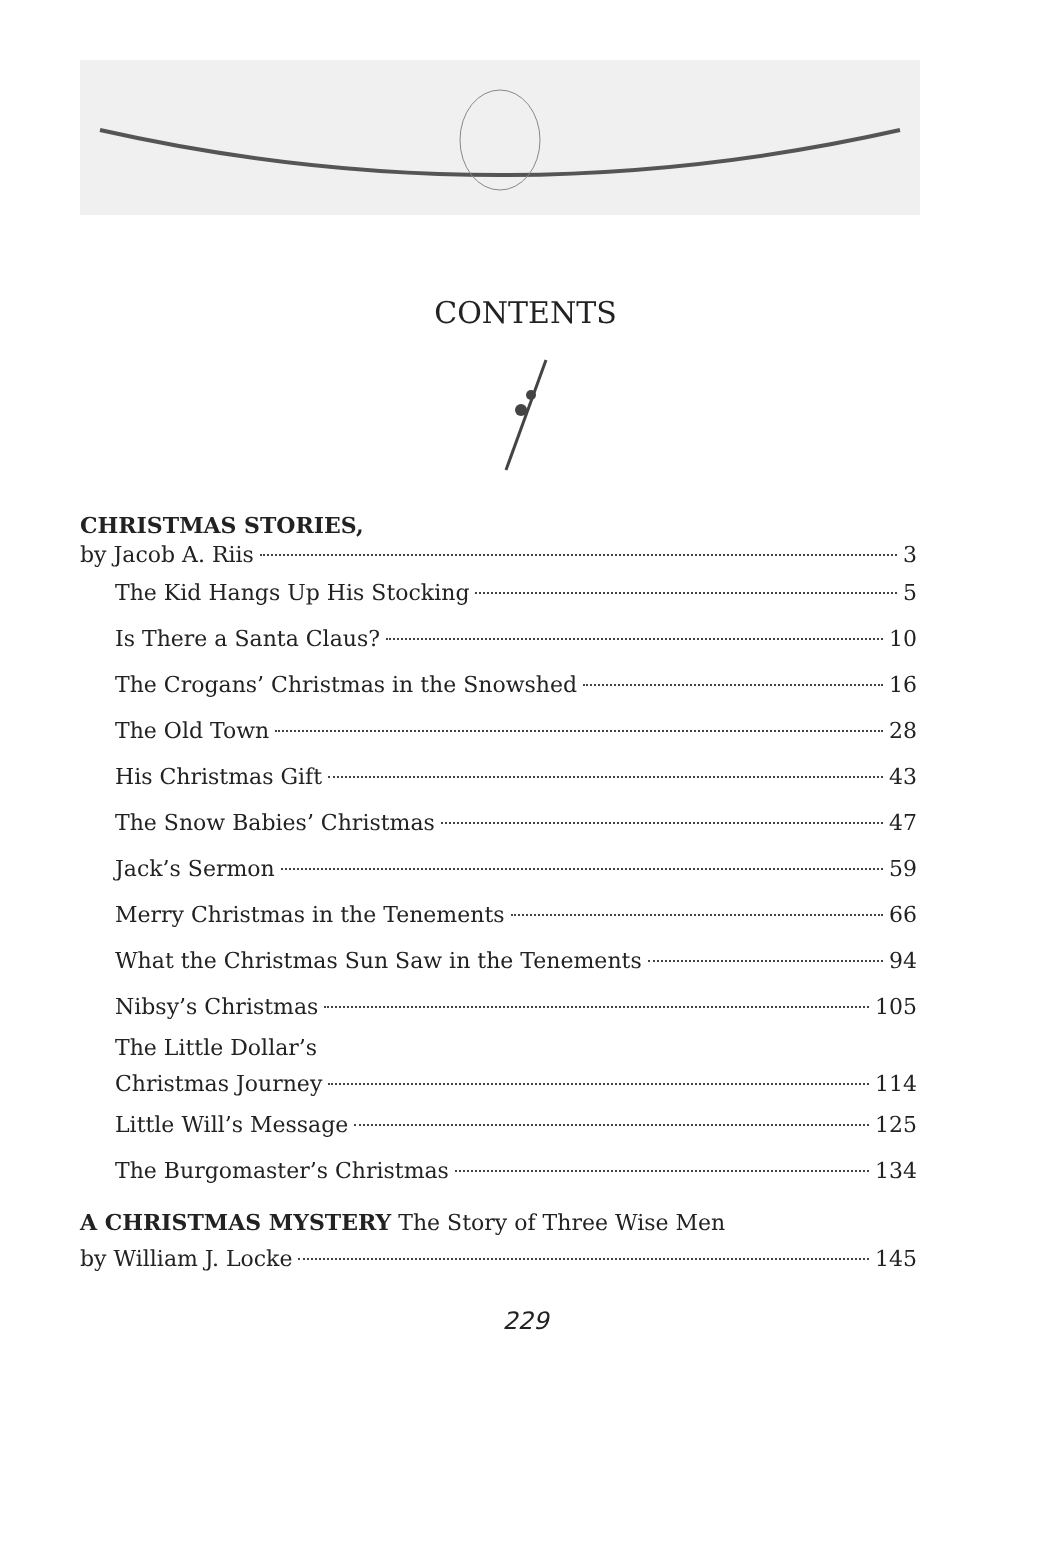CONTENTS
CHRISTMAS STORIES,
by Jacob A. Riis 3
The Kid Hangs Up His Stocking 5
Is There a Santa Claus? 10
The Crogans’ Christmas in the Snowshed 16
The Old Town 28
His Christmas Gift 43
The Snow Babies’ Christmas 47
Jack’s Sermon 59
Merry Christmas in the Tenements 66
What the Christmas Sun Saw in the Tenements 94
Nibsy’s Christmas 105
The Little Dollar’s
Christmas Journey 114
Little Will’s Message 125
The Burgomaster’s Christmas 134
A CHRISTMAS MYSTERY The Story of Three Wise Men
by William J. Locke 145
229